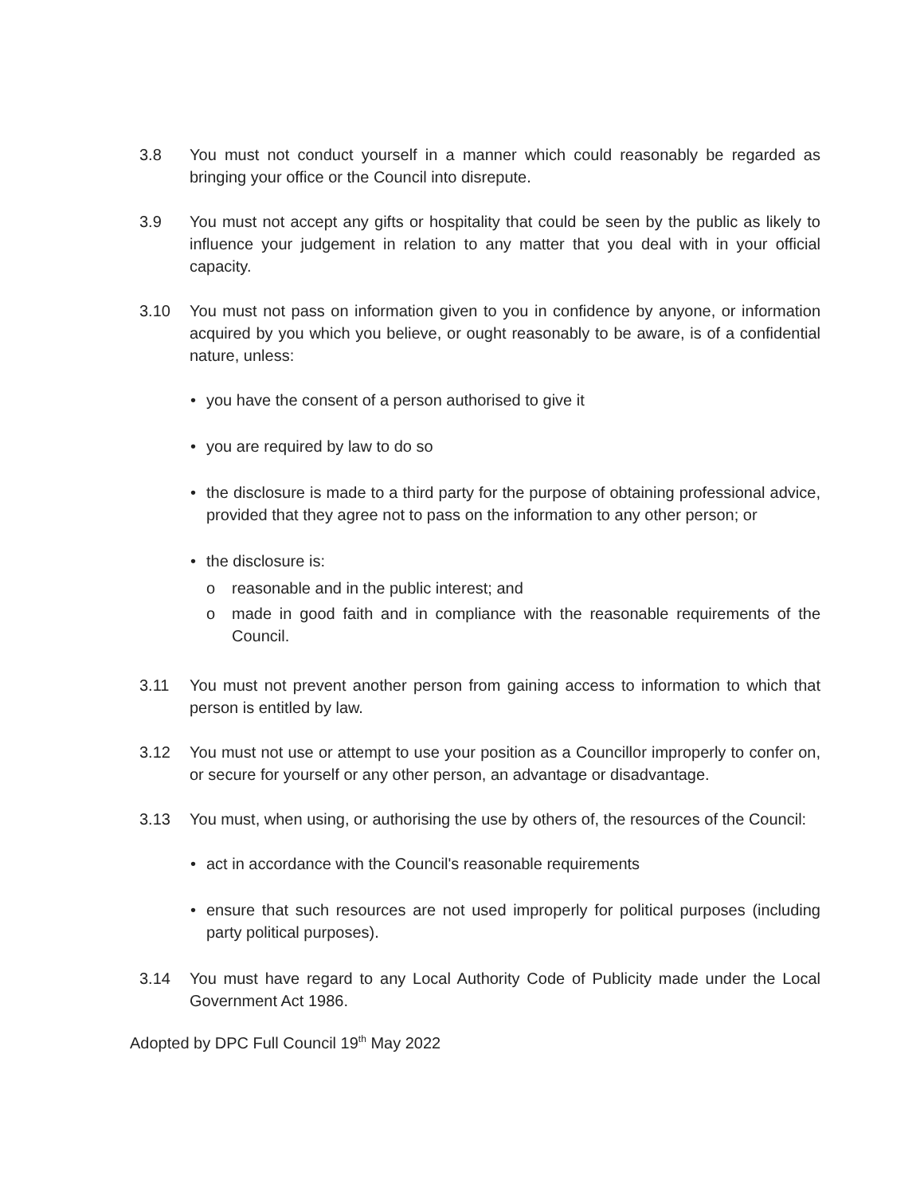3.8 You must not conduct yourself in a manner which could reasonably be regarded as bringing your office or the Council into disrepute.
3.9 You must not accept any gifts or hospitality that could be seen by the public as likely to influence your judgement in relation to any matter that you deal with in your official capacity.
3.10 You must not pass on information given to you in confidence by anyone, or information acquired by you which you believe, or ought reasonably to be aware, is of a confidential nature, unless:
• you have the consent of a person authorised to give it
• you are required by law to do so
• the disclosure is made to a third party for the purpose of obtaining professional advice, provided that they agree not to pass on the information to any other person; or
• the disclosure is:
o reasonable and in the public interest; and
o made in good faith and in compliance with the reasonable requirements of the Council.
3.11 You must not prevent another person from gaining access to information to which that person is entitled by law.
3.12 You must not use or attempt to use your position as a Councillor improperly to confer on, or secure for yourself or any other person, an advantage or disadvantage.
3.13 You must, when using, or authorising the use by others of, the resources of the Council:
• act in accordance with the Council's reasonable requirements
• ensure that such resources are not used improperly for political purposes (including party political purposes).
3.14 You must have regard to any Local Authority Code of Publicity made under the Local Government Act 1986.
Adopted by DPC Full Council 19<sup>th</sup> May 2022